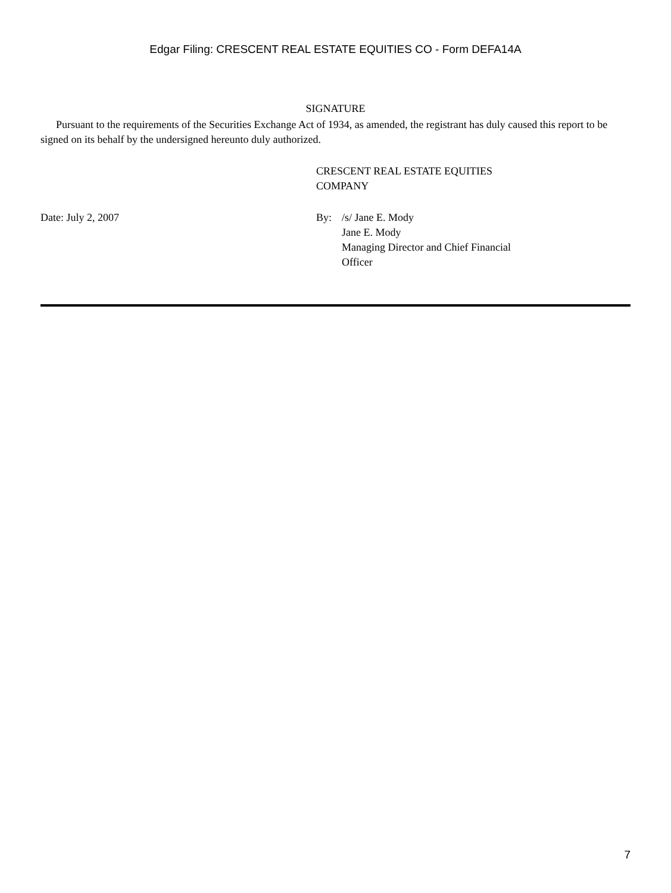Edgar Filing: CRESCENT REAL ESTATE EQUITIES CO - Form DEFA14A
SIGNATURE
Pursuant to the requirements of the Securities Exchange Act of 1934, as amended, the registrant has duly caused this report to be signed on its behalf by the undersigned hereunto duly authorized.
CRESCENT REAL ESTATE EQUITIES COMPANY
Date: July 2, 2007 By: /s/ Jane E. Mody
Jane E. Mody
Managing Director and Chief Financial
Officer
7